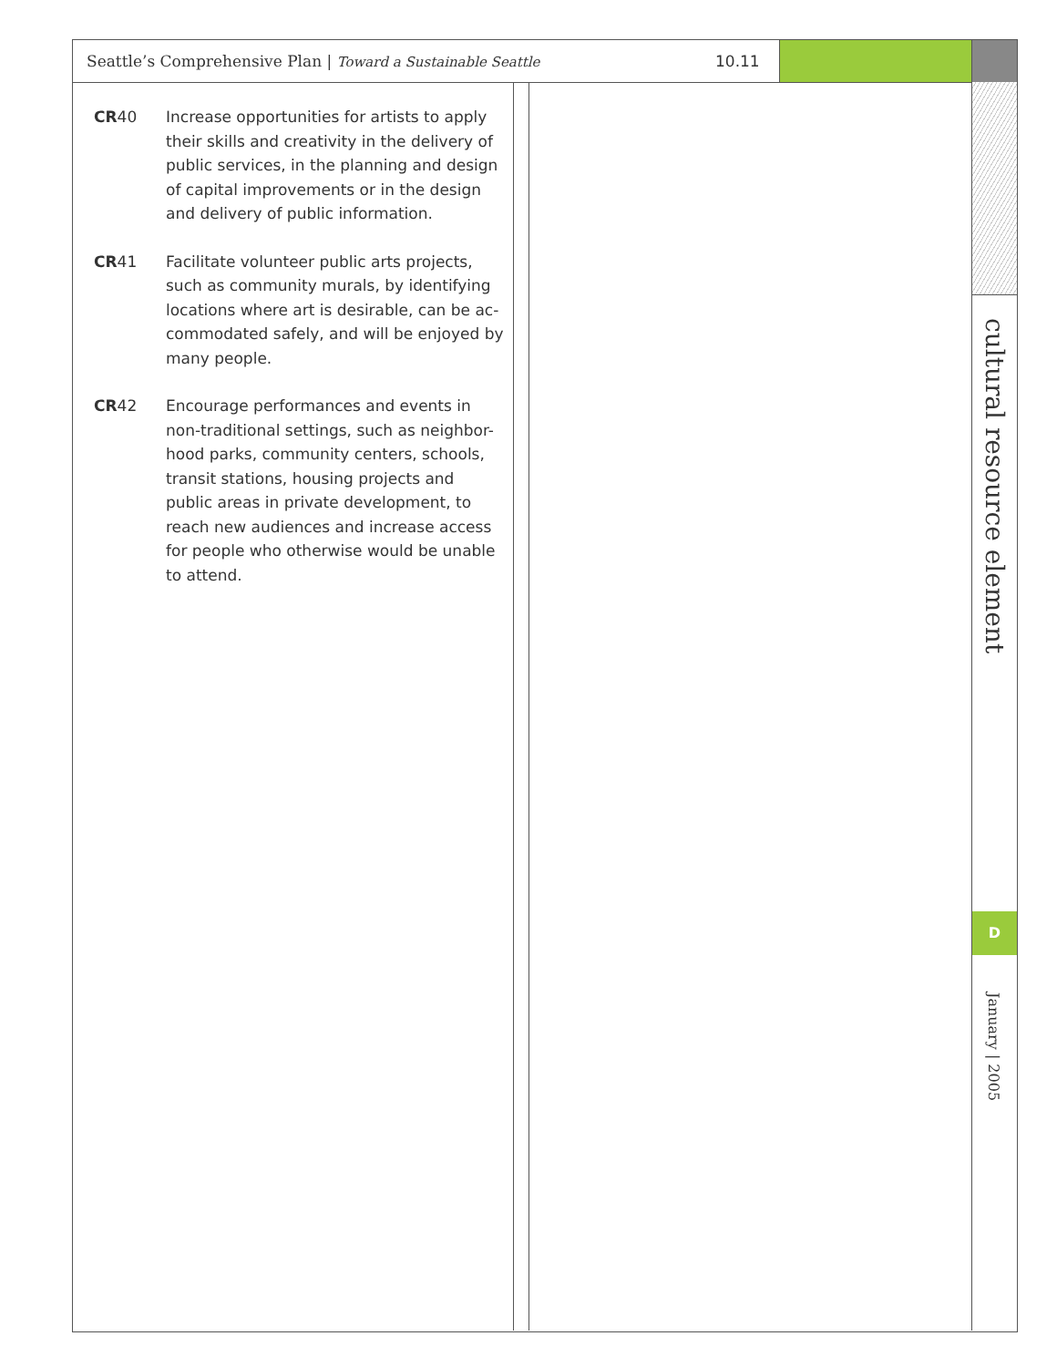Seattle’s Comprehensive Plan | Toward a Sustainable Seattle 10.11
cultural resource element
D
January | 2005
CR40 Increase opportunities for artists to apply their skills and creativity in the delivery of public services, in the planning and design of capital improvements or in the design and delivery of public information.
CR41 Facilitate volunteer public arts projects, such as community murals, by identifying locations where art is desirable, can be ac-commodated safely, and will be enjoyed by many people.
CR42 Encourage performances and events in non-traditional settings, such as neighbor-hood parks, community centers, schools, transit stations, housing projects and public areas in private development, to reach new audiences and increase access for people who otherwise would be unable to attend.